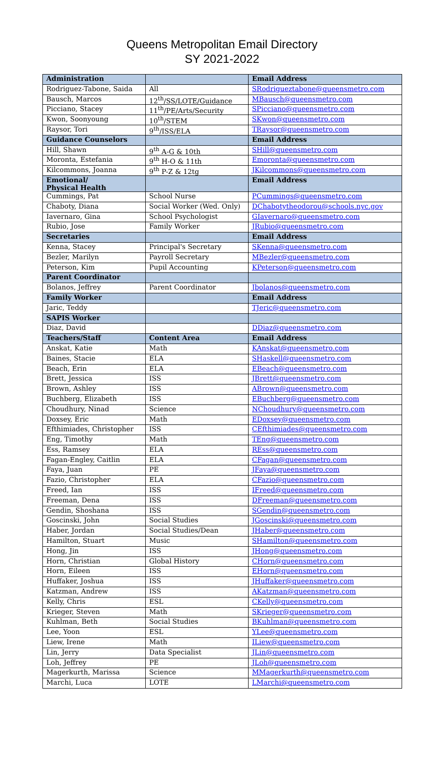Queens Metropolitan Email Directory
SY 2021-2022
| Administration | | Email Address |
| --- | --- | --- |
| Rodriguez-Tabone, Saida | All | SRodrigueztabone@queensmetro.com |
| Bausch, Marcos | 12<sup>th</sup>/SS/LOTE/Guidance | MBausch@queensmetro.com |
| Picciano, Stacey | 11<sup>th</sup>/PE/Arts/Security | SPicciano@queensmetro.com |
| Kwon, Soonyoung | 10<sup>th</sup>/STEM | SKwon@queensmetro.com |
| Raysor, Tori | 9<sup>th</sup>/ISS/ELA | TRaysor@queensmetro.com |
| Guidance Counselors | | Email Address |
| Hill, Shawn | 9<sup>th</sup> A-G & 10th | SHill@queensmetro.com |
| Moronta, Estefania | 9<sup>th</sup> H-O & 11th | Emoronta@queensmetro.com |
| Kilcommons, Joanna | 9<sup>th</sup> P-Z & 12tg | JKilcommons@queensmetro.com |
| Emotional/ Physical Health | | Email Address |
| Cummings, Pat | School Nurse | PCummings@queensmetro.com |
| Chaboty, Diana | Social Worker (Wed. Only) | DChabotytheodorou@schools.nyc.gov |
| Iavernaro, Gina | School Psychologist | GIavernaro@queensmetro.com |
| Rubio, Jose | Family Worker | JRubio@queensmetro.com |
| Secretaries | | Email Address |
| Kenna, Stacey | Principal's Secretary | SKenna@queensmetro.com |
| Bezler, Marilyn | Payroll Secretary | MBezler@queensmetro.com |
| Peterson, Kim | Pupil Accounting | KPeterson@queensmetro.com |
| Parent Coordinator | | |
| Bolanos, Jeffrey | Parent Coordinator | Jbolanos@queensmetro.com |
| Family Worker | | Email Address |
| Jaric, Teddy | | TJeric@queensmetro.com |
| SAPIS Worker | | |
| Diaz, David | | DDiaz@queensmetro.com |
| Teachers/Staff | Content Area | Email Address |
| Anskat, Katie | Math | KAnskat@queensmetro.com |
| Baines, Stacie | ELA | SHaskell@queensmetro.com |
| Beach, Erin | ELA | EBeach@queensmetro.com |
| Brett, Jessica | ISS | JBrett@queensmetro.com |
| Brown, Ashley | ISS | ABrown@queensmetro.com |
| Buchberg, Elizabeth | ISS | EBuchberg@queensmetro.com |
| Choudhury, Ninad | Science | NChoudhury@queensmetro.com |
| Doxsey, Eric | Math | EDoxsey@queensmetro.com |
| Efthimiades, Christopher | ISS | CEfthimiades@queensmetro.com |
| Eng, Timothy | Math | TEng@queensmetro.com |
| Ess, Ramsey | ELA | REss@queensmetro.com |
| Fagan-Engley, Caitlin | ELA | CFagan@queensmetro.com |
| Faya, Juan | PE | JFaya@queensmetro.com |
| Fazio, Christopher | ELA | CFazio@queensmetro.com |
| Freed, Ian | ISS | IFreed@queensmetro.com |
| Freeman, Dena | ISS | DFreeman@queensmetro.com |
| Gendin, Shoshana | ISS | SGendin@queensmetro.com |
| Goscinski, John | Social Studies | JGoscinski@queensmetro.com |
| Haber, Jordan | Social Studies/Dean | JHaber@queensmetro.com |
| Hamilton, Stuart | Music | SHamilton@queensmetro.com |
| Hong, Jin | ISS | JHong@queensmetro.com |
| Horn, Christian | Global History | CHorn@queensmetro.com |
| Horn, Eileen | ISS | EHorn@queensmetro.com |
| Huffaker, Joshua | ISS | JHuffaker@queensmetro.com |
| Katzman, Andrew | ISS | AKatzman@queensmetro.com |
| Kelly, Chris | ESL | CKelly@queensmetro.com |
| Krieger, Steven | Math | SKrieger@queensmetro.com |
| Kuhlman, Beth | Social Studies | BKuhlman@queensmetro.com |
| Lee, Yoon | ESL | YLee@queensmetro.com |
| Liew, Irene | Math | ILiew@queensmetro.com |
| Lin, Jerry | Data Specialist | JLin@queensmetro.com |
| Loh, Jeffrey | PE | JLoh@queensmetro.com |
| Magerkurth, Marissa | Science | MMagerkurth@queensmetro.com |
| Marchi, Luca | LOTE | LMarchi@queensmetro.com |